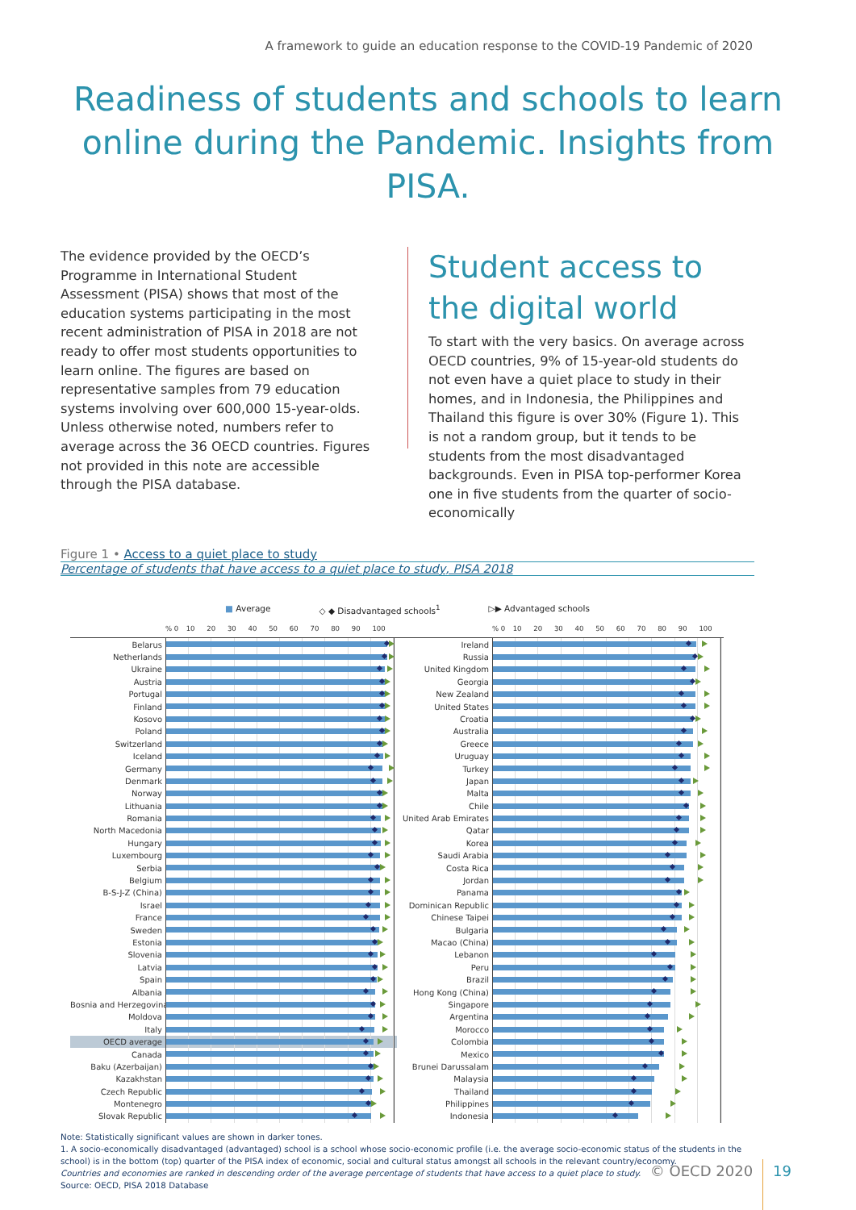A framework to guide an education response to the COVID-19 Pandemic of 2020
Readiness of students and schools to learn online during the Pandemic. Insights from PISA.
The evidence provided by the OECD’s Programme in International Student Assessment (PISA) shows that most of the education systems participating in the most recent administration of PISA in 2018 are not ready to offer most students opportunities to learn online. The figures are based on representative samples from 79 education systems involving over 600,000 15-year-olds. Unless otherwise noted, numbers refer to average across the 36 OECD countries. Figures not provided in this note are accessible through the PISA database.
Student access to the digital world
To start with the very basics. On average across OECD countries, 9% of 15-year-old students do not even have a quiet place to study in their homes, and in Indonesia, the Philippines and Thailand this figure is over 30% (Figure 1). This is not a random group, but it tends to be students from the most disadvantaged backgrounds. Even in PISA top-performer Korea one in five students from the quarter of socio-economically
Figure 1 • Access to a quiet place to study
Percentage of students that have access to a quiet place to study, PISA 2018
■ Average ◇ ◆ Disadvantaged schools<sup>1</sup> ▷▶ Advantaged schools
% 0 10 20 30 40 50 60 70 80 90 100
Belarus
Netherlands
Ukraine
Austria
Portugal
Finland
Kosovo
Poland
Switzerland
Iceland
Germany
Denmark
Norway
Lithuania
Romania
North Macedonia
Hungary
Luxembourg
Serbia
Belgium
B-S-J-Z (China)
Israel
France
Sweden
Estonia
Slovenia
Latvia
Spain
Albania
Bosnia and Herzegovina
Moldova
Italy
OECD average
Canada
Baku (Azerbaijan)
Kazakhstan
Czech Republic
Montenegro
Slovak Republic
% 0 10 20 30 40 50 60 70 80 90 100
Ireland
Russia
United Kingdom
Georgia
New Zealand
United States
Croatia
Australia
Greece
Uruguay
Turkey
Japan
Malta
Chile
United Arab Emirates
Qatar
Korea
Saudi Arabia
Costa Rica
Jordan
Panama
Dominican Republic
Chinese Taipei
Bulgaria
Macao (China)
Lebanon
Peru
Brazil
Hong Kong (China)
Singapore
Argentina
Morocco
Colombia
Mexico
Brunei Darussalam
Malaysia
Thailand
Philippines
Indonesia
Note: Statistically significant values are shown in darker tones.
1. A socio-economically disadvantaged (advantaged) school is a school whose socio-economic profile (i.e. the average socio-economic status of the students in the school) is in the bottom (top) quarter of the PISA index of economic, social and cultural status amongst all schools in the relevant country/economy.
Countries and economies are ranked in descending order of the average percentage of students that have access to a quiet place to study.
Source: OECD, PISA 2018 Database
© OECD 2020 19